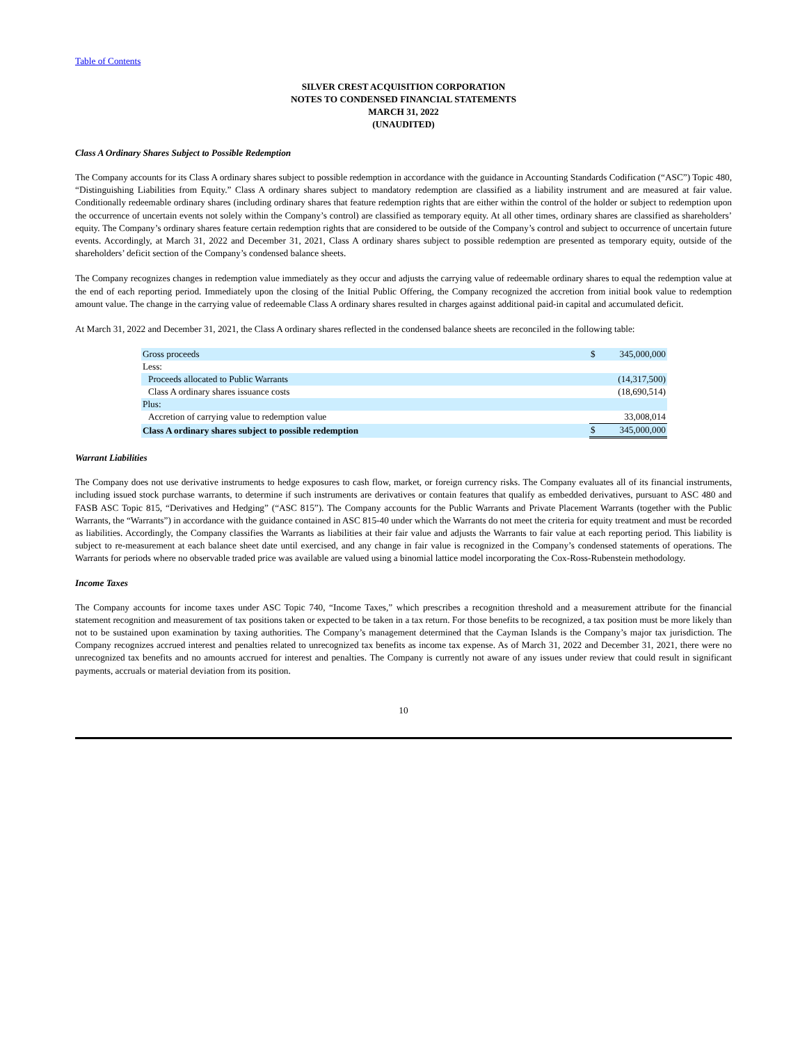Table of Contents
SILVER CREST ACQUISITION CORPORATION
NOTES TO CONDENSED FINANCIAL STATEMENTS
MARCH 31, 2022
(UNAUDITED)
Class A Ordinary Shares Subject to Possible Redemption
The Company accounts for its Class A ordinary shares subject to possible redemption in accordance with the guidance in Accounting Standards Codification (“ASC”) Topic 480, “Distinguishing Liabilities from Equity.” Class A ordinary shares subject to mandatory redemption are classified as a liability instrument and are measured at fair value. Conditionally redeemable ordinary shares (including ordinary shares that feature redemption rights that are either within the control of the holder or subject to redemption upon the occurrence of uncertain events not solely within the Company’s control) are classified as temporary equity. At all other times, ordinary shares are classified as shareholders’ equity. The Company’s ordinary shares feature certain redemption rights that are considered to be outside of the Company’s control and subject to occurrence of uncertain future events. Accordingly, at March 31, 2022 and December 31, 2021, Class A ordinary shares subject to possible redemption are presented as temporary equity, outside of the shareholders’ deficit section of the Company’s condensed balance sheets.
The Company recognizes changes in redemption value immediately as they occur and adjusts the carrying value of redeemable ordinary shares to equal the redemption value at the end of each reporting period. Immediately upon the closing of the Initial Public Offering, the Company recognized the accretion from initial book value to redemption amount value. The change in the carrying value of redeemable Class A ordinary shares resulted in charges against additional paid-in capital and accumulated deficit.
At March 31, 2022 and December 31, 2021, the Class A ordinary shares reflected in the condensed balance sheets are reconciled in the following table:
| Gross proceeds | $ | 345,000,000 |
| Less: | | |
| Proceeds allocated to Public Warrants | | (14,317,500) |
| Class A ordinary shares issuance costs | | (18,690,514) |
| Plus: | | |
| Accretion of carrying value to redemption value | | 33,008,014 |
| Class A ordinary shares subject to possible redemption | $ | 345,000,000 |
Warrant Liabilities
The Company does not use derivative instruments to hedge exposures to cash flow, market, or foreign currency risks. The Company evaluates all of its financial instruments, including issued stock purchase warrants, to determine if such instruments are derivatives or contain features that qualify as embedded derivatives, pursuant to ASC 480 and FASB ASC Topic 815, “Derivatives and Hedging” (“ASC 815”). The Company accounts for the Public Warrants and Private Placement Warrants (together with the Public Warrants, the “Warrants”) in accordance with the guidance contained in ASC 815-40 under which the Warrants do not meet the criteria for equity treatment and must be recorded as liabilities. Accordingly, the Company classifies the Warrants as liabilities at their fair value and adjusts the Warrants to fair value at each reporting period. This liability is subject to re-measurement at each balance sheet date until exercised, and any change in fair value is recognized in the Company’s condensed statements of operations. The Warrants for periods where no observable traded price was available are valued using a binomial lattice model incorporating the Cox-Ross-Rubenstein methodology.
Income Taxes
The Company accounts for income taxes under ASC Topic 740, “Income Taxes,” which prescribes a recognition threshold and a measurement attribute for the financial statement recognition and measurement of tax positions taken or expected to be taken in a tax return. For those benefits to be recognized, a tax position must be more likely than not to be sustained upon examination by taxing authorities. The Company’s management determined that the Cayman Islands is the Company’s major tax jurisdiction. The Company recognizes accrued interest and penalties related to unrecognized tax benefits as income tax expense. As of March 31, 2022 and December 31, 2021, there were no unrecognized tax benefits and no amounts accrued for interest and penalties. The Company is currently not aware of any issues under review that could result in significant payments, accruals or material deviation from its position.
10